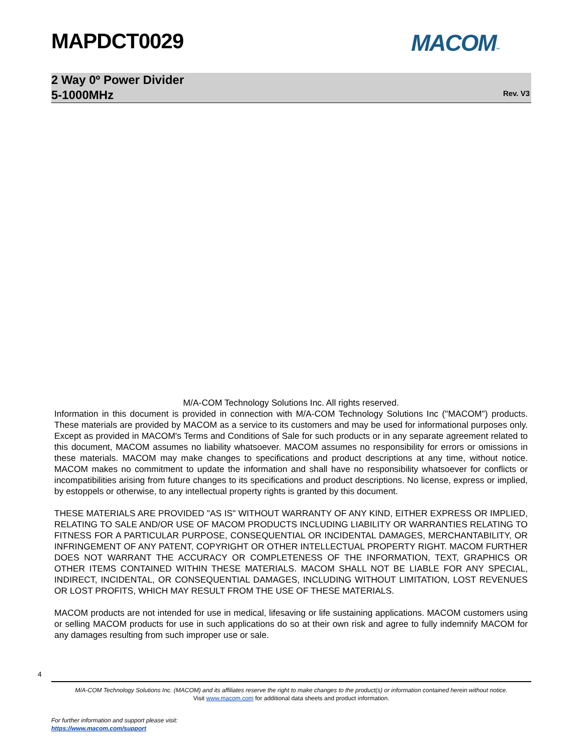MAPDCT0029 MACOM™
2 Way 0º Power Divider
5-1000MHz
Rev. V3
M/A-COM Technology Solutions Inc. All rights reserved.
Information in this document is provided in connection with M/A-COM Technology Solutions Inc ("MACOM") products. These materials are provided by MACOM as a service to its customers and may be used for informational purposes only. Except as provided in MACOM's Terms and Conditions of Sale for such products or in any separate agreement related to this document, MACOM assumes no liability whatsoever. MACOM assumes no responsibility for errors or omissions in these materials. MACOM may make changes to specifications and product descriptions at any time, without notice. MACOM makes no commitment to update the information and shall have no responsibility whatsoever for conflicts or incompatibilities arising from future changes to its specifications and product descriptions. No license, express or implied, by estoppels or otherwise, to any intellectual property rights is granted by this document.
THESE MATERIALS ARE PROVIDED "AS IS" WITHOUT WARRANTY OF ANY KIND, EITHER EXPRESS OR IMPLIED, RELATING TO SALE AND/OR USE OF MACOM PRODUCTS INCLUDING LIABILITY OR WARRANTIES RELATING TO FITNESS FOR A PARTICULAR PURPOSE, CONSEQUENTIAL OR INCIDENTAL DAMAGES, MERCHANTABILITY, OR INFRINGEMENT OF ANY PATENT, COPYRIGHT OR OTHER INTELLECTUAL PROPERTY RIGHT. MACOM FURTHER DOES NOT WARRANT THE ACCURACY OR COMPLETENESS OF THE INFORMATION, TEXT, GRAPHICS OR OTHER ITEMS CONTAINED WITHIN THESE MATERIALS. MACOM SHALL NOT BE LIABLE FOR ANY SPECIAL, INDIRECT, INCIDENTAL, OR CONSEQUENTIAL DAMAGES, INCLUDING WITHOUT LIMITATION, LOST REVENUES OR LOST PROFITS, WHICH MAY RESULT FROM THE USE OF THESE MATERIALS.
MACOM products are not intended for use in medical, lifesaving or life sustaining applications. MACOM customers using or selling MACOM products for use in such applications do so at their own risk and agree to fully indemnify MACOM for any damages resulting from such improper use or sale.
4
M/A-COM Technology Solutions Inc. (MACOM) and its affiliates reserve the right to make changes to the product(s) or information contained herein without notice.
Visit www.macom.com for additional data sheets and product information.
For further information and support please visit:
https://www.macom.com/support